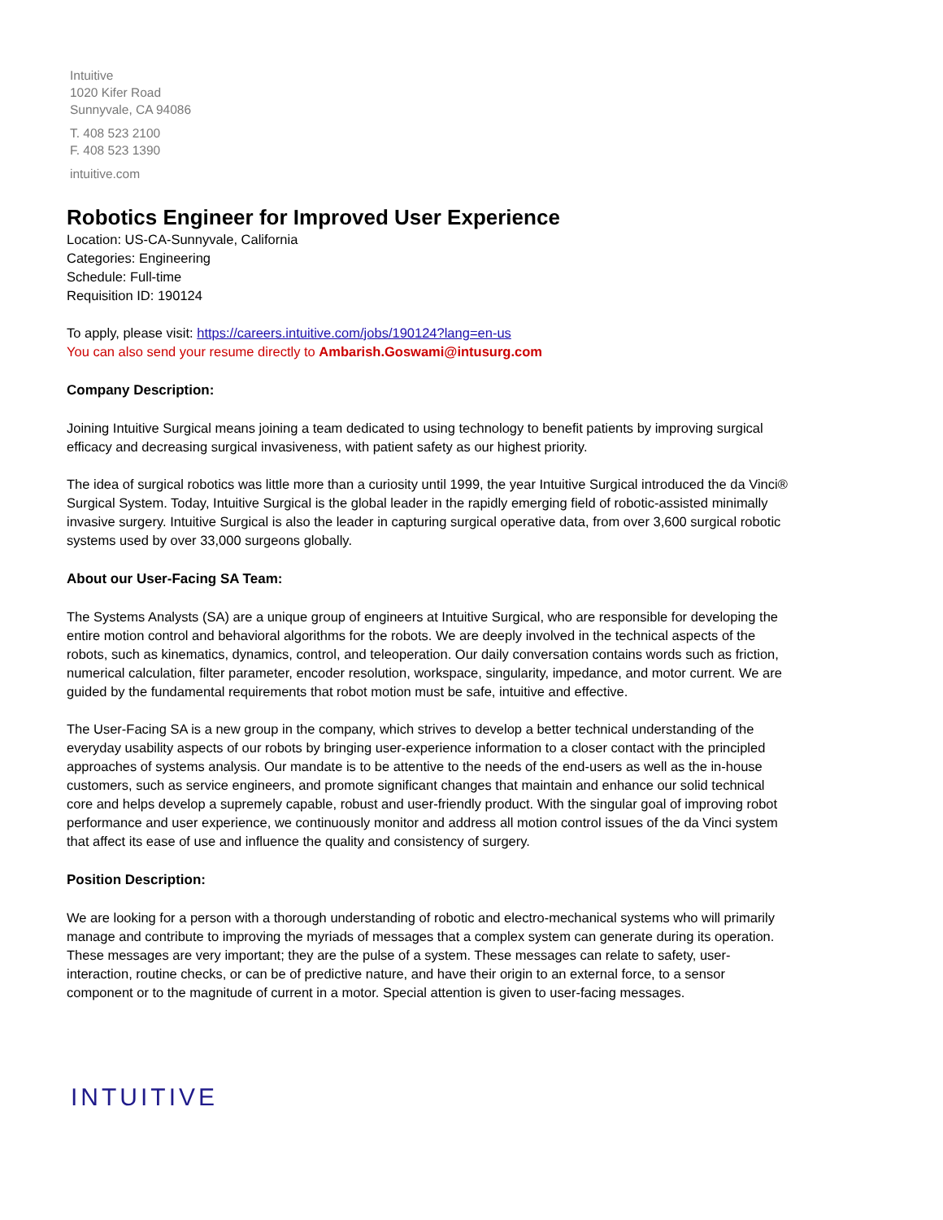Intuitive
1020 Kifer Road
Sunnyvale, CA 94086
T. 408 523 2100
F. 408 523 1390
intuitive.com
Robotics Engineer for Improved User Experience
Location: US-CA-Sunnyvale, California
Categories: Engineering
Schedule: Full-time
Requisition ID: 190124
To apply, please visit: https://careers.intuitive.com/jobs/190124?lang=en-us
You can also send your resume directly to Ambarish.Goswami@intusurg.com
Company Description:
Joining Intuitive Surgical means joining a team dedicated to using technology to benefit patients by improving surgical efficacy and decreasing surgical invasiveness, with patient safety as our highest priority.
The idea of surgical robotics was little more than a curiosity until 1999, the year Intuitive Surgical introduced the da Vinci® Surgical System. Today, Intuitive Surgical is the global leader in the rapidly emerging field of robotic-assisted minimally invasive surgery. Intuitive Surgical is also the leader in capturing surgical operative data, from over 3,600 surgical robotic systems used by over 33,000 surgeons globally.
About our User-Facing SA Team:
The Systems Analysts (SA) are a unique group of engineers at Intuitive Surgical, who are responsible for developing the entire motion control and behavioral algorithms for the robots. We are deeply involved in the technical aspects of the robots, such as kinematics, dynamics, control, and teleoperation. Our daily conversation contains words such as friction, numerical calculation, filter parameter, encoder resolution, workspace, singularity, impedance, and motor current. We are guided by the fundamental requirements that robot motion must be safe, intuitive and effective.
The User-Facing SA is a new group in the company, which strives to develop a better technical understanding of the everyday usability aspects of our robots by bringing user-experience information to a closer contact with the principled approaches of systems analysis. Our mandate is to be attentive to the needs of the end-users as well as the in-house customers, such as service engineers, and promote significant changes that maintain and enhance our solid technical core and helps develop a supremely capable, robust and user-friendly product. With the singular goal of improving robot performance and user experience, we continuously monitor and address all motion control issues of the da Vinci system that affect its ease of use and influence the quality and consistency of surgery.
Position Description:
We are looking for a person with a thorough understanding of robotic and electro-mechanical systems who will primarily manage and contribute to improving the myriads of messages that a complex system can generate during its operation. These messages are very important; they are the pulse of a system. These messages can relate to safety, user-interaction, routine checks, or can be of predictive nature, and have their origin to an external force, to a sensor component or to the magnitude of current in a motor. Special attention is given to user-facing messages.
INTUITIVE